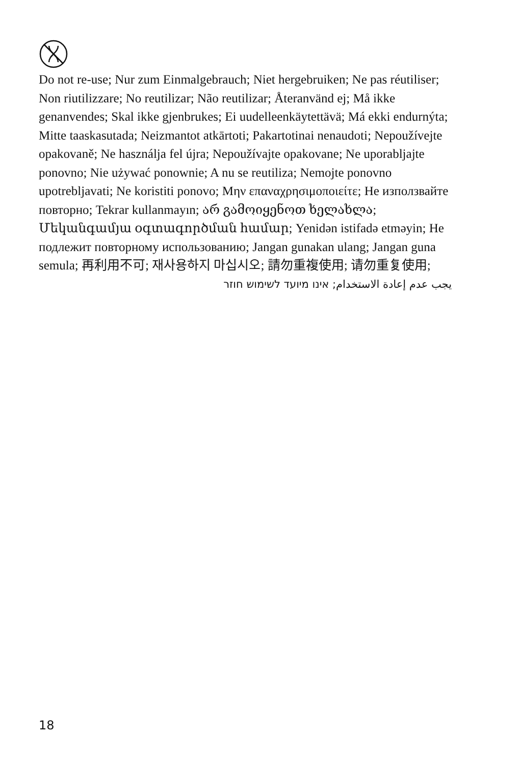Do not re-use; Nur zum Einmalgebrauch; Niet hergebruiken; Ne pas réutiliser; Non riutilizzare; No reutilizar; Não reutilizar; Återanvänd ej; Må ikke genanvendes; Skal ikke gjenbrukes; Ei uudelleenkäytettävä; Má ekki endurnýta; Mitte taaskasutada; Neizmantot atkārtoti; Pakartotinai nenaudoti; Nepoužívejte opakovaně; Ne használja fel újra; Nepoužívajte opakovane; Ne uporabljajte ponovno; Nie używać ponownie; A nu se reutiliza; Nemojte ponovno upotrebljavati; Ne koristiti ponovo; Μην επαναχρησιμοποιείτε; Не използвайте повторно; Tekrar kullanmayın; არ გამოიყენოთ ხელახლა; Մեկանգամյա օգտագործման համար; Yenidən istifadə etməyin; Не подлежит повторному использованию; Jangan gunakan ulang; Jangan guna semula; 再利用不可; 재사용하지 마십시오; 請勿重複使用; 请勿重复使用;
يجب عدم إعادة الاستخدام; אינו מיועד לשימוש חוזר
18